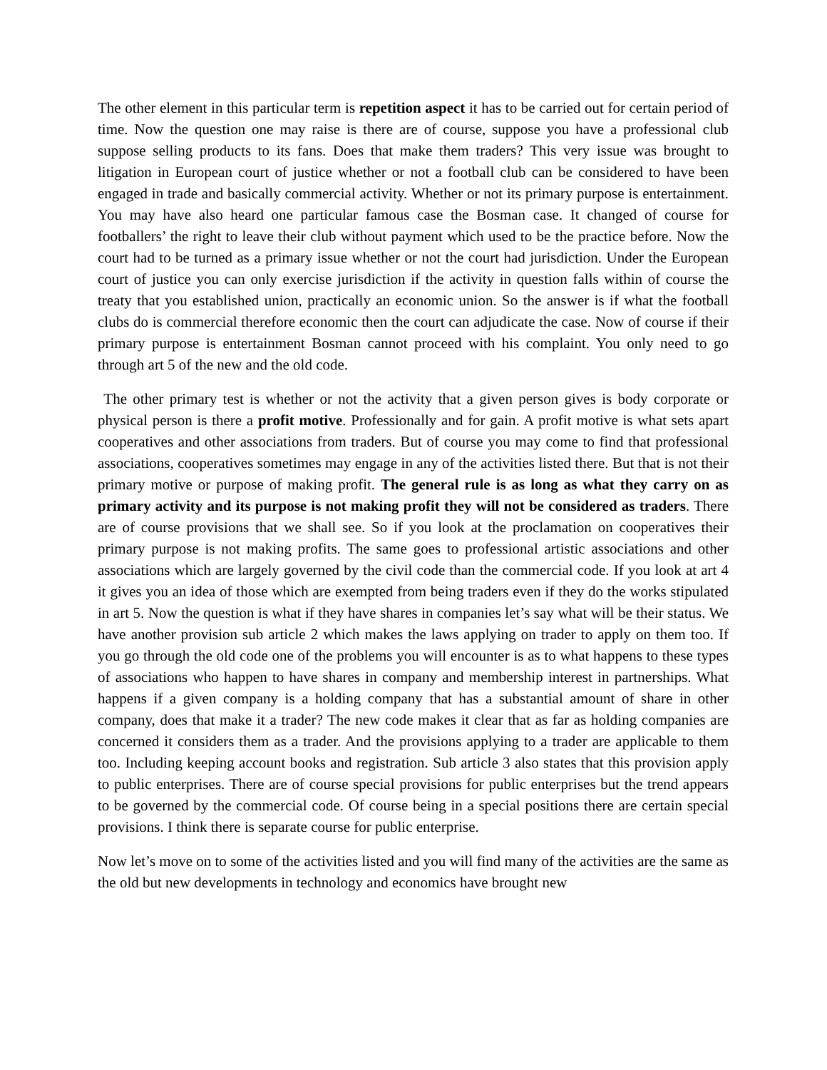The other element in this particular term is repetition aspect it has to be carried out for certain period of time. Now the question one may raise is there are of course, suppose you have a professional club suppose selling products to its fans. Does that make them traders? This very issue was brought to litigation in European court of justice whether or not a football club can be considered to have been engaged in trade and basically commercial activity. Whether or not its primary purpose is entertainment. You may have also heard one particular famous case the Bosman case. It changed of course for footballers’ the right to leave their club without payment which used to be the practice before. Now the court had to be turned as a primary issue whether or not the court had jurisdiction. Under the European court of justice you can only exercise jurisdiction if the activity in question falls within of course the treaty that you established union, practically an economic union. So the answer is if what the football clubs do is commercial therefore economic then the court can adjudicate the case. Now of course if their primary purpose is entertainment Bosman cannot proceed with his complaint. You only need to go through art 5 of the new and the old code.
The other primary test is whether or not the activity that a given person gives is body corporate or physical person is there a profit motive. Professionally and for gain. A profit motive is what sets apart cooperatives and other associations from traders. But of course you may come to find that professional associations, cooperatives sometimes may engage in any of the activities listed there. But that is not their primary motive or purpose of making profit. The general rule is as long as what they carry on as primary activity and its purpose is not making profit they will not be considered as traders. There are of course provisions that we shall see. So if you look at the proclamation on cooperatives their primary purpose is not making profits. The same goes to professional artistic associations and other associations which are largely governed by the civil code than the commercial code. If you look at art 4 it gives you an idea of those which are exempted from being traders even if they do the works stipulated in art 5. Now the question is what if they have shares in companies let’s say what will be their status. We have another provision sub article 2 which makes the laws applying on trader to apply on them too. If you go through the old code one of the problems you will encounter is as to what happens to these types of associations who happen to have shares in company and membership interest in partnerships. What happens if a given company is a holding company that has a substantial amount of share in other company, does that make it a trader? The new code makes it clear that as far as holding companies are concerned it considers them as a trader. And the provisions applying to a trader are applicable to them too. Including keeping account books and registration. Sub article 3 also states that this provision apply to public enterprises. There are of course special provisions for public enterprises but the trend appears to be governed by the commercial code. Of course being in a special positions there are certain special provisions. I think there is separate course for public enterprise.
Now let’s move on to some of the activities listed and you will find many of the activities are the same as the old but new developments in technology and economics have brought new